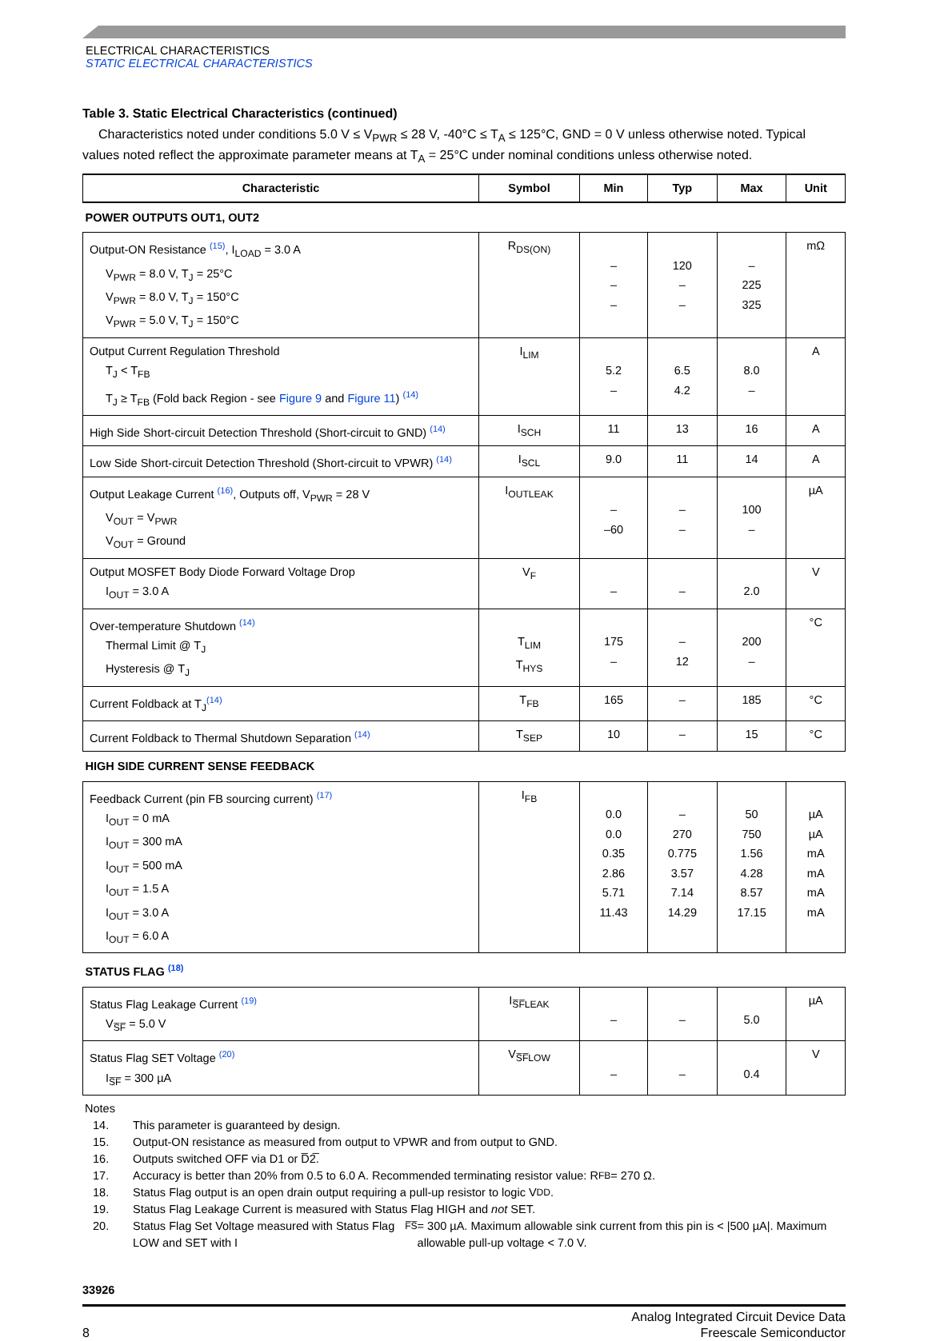ELECTRICAL CHARACTERISTICS
STATIC ELECTRICAL CHARACTERISTICS
Table 3. Static Electrical Characteristics (continued)
Characteristics noted under conditions 5.0 V ≤ V<sub>PWR</sub> ≤ 28 V, -40°C ≤ T<sub>A</sub> ≤ 125°C, GND = 0 V unless otherwise noted. Typical values noted reflect the approximate parameter means at T<sub>A</sub> = 25°C under nominal conditions unless otherwise noted.
| Characteristic | Symbol | Min | Typ | Max | Unit |
| --- | --- | --- | --- | --- | --- |
| POWER OUTPUTS OUT1, OUT2 | | | | | |
| Output-ON Resistance <sup>(15)</sup>, I<sub>LOAD</sub> = 3.0 A V<sub>PWR</sub> = 8.0 V, T<sub>J</sub> = 25°C V<sub>PWR</sub> = 8.0 V, T<sub>J</sub> = 150°C V<sub>PWR</sub> = 5.0 V, T<sub>J</sub> = 150°C | R<sub>DS(ON)</sub> | – – – | 120 – – | – 225 325 | mΩ |
| Output Current Regulation Threshold T<sub>J</sub> < T<sub>FB</sub> T<sub>J</sub> ≥ T<sub>FB</sub> (Fold back Region - see Figure 9 and Figure 11 ) <sup>(14)</sup> | I<sub>LIM</sub> | 5.2 – | 6.5 4.2 | 8.0 – | A |
| High Side Short-circuit Detection Threshold (Short-circuit to GND) <sup>(14)</sup> | I<sub>SCH</sub> | 11 | 13 | 16 | A |
| Low Side Short-circuit Detection Threshold (Short-circuit to VPWR) <sup>(14)</sup> | I<sub>SCL</sub> | 9.0 | 11 | 14 | A |
| Output Leakage Current <sup>(16)</sup>, Outputs off, V<sub>PWR</sub> = 28 V V<sub>OUT</sub> = V<sub>PWR</sub> V<sub>OUT</sub> = Ground | I<sub>OUTLEAK</sub> | – –60 | – – | 100 – | µA |
| Output MOSFET Body Diode Forward Voltage Drop I<sub>OUT</sub> = 3.0 A | V<sub>F</sub> | – | – | 2.0 | V |
| Over-temperature Shutdown <sup>(14)</sup> Thermal Limit @ T<sub>J</sub> Hysteresis @ T<sub>J</sub> | T<sub>LIM</sub> T<sub>HYS</sub> | 175 – | – 12 | 200 – | °C |
| Current Foldback at T<sub>J</sub><sup>(14)</sup> | T<sub>FB</sub> | 165 | – | 185 | °C |
| Current Foldback to Thermal Shutdown Separation <sup>(14)</sup> | T<sub>SEP</sub> | 10 | – | 15 | °C |
| HIGH SIDE CURRENT SENSE FEEDBACK | | | | | |
| Feedback Current (pin FB sourcing current) <sup>(17)</sup> I<sub>OUT</sub> = 0 mA I<sub>OUT</sub> = 300 mA I<sub>OUT</sub> = 500 mA I<sub>OUT</sub> = 1.5 A I<sub>OUT</sub> = 3.0 A I<sub>OUT</sub> = 6.0 A | I<sub>FB</sub> | 0.0 0.0 0.35 2.86 5.71 11.43 | – 270 0.775 3.57 7.14 14.29 | 50 750 1.56 4.28 8.57 17.15 | µA µA mA mA mA mA |
| STATUS FLAG <sup>(18)</sup> | | | | | |
| Status Flag Leakage Current <sup>(19)</sup> V<sub>S̅F̅</sub> = 5.0 V | I<sub>S̅F̅LEAK</sub> | – | – | 5.0 | µA |
| Status Flag SET Voltage <sup>(20)</sup> I<sub>S̅F̅</sub> = 300 µA | V<sub>S̅F̅LOW</sub> | – | – | 0.4 | V |
Notes
14. This parameter is guaranteed by design.
15. Output-ON resistance as measured from output to VPWR and from output to GND.
16. Outputs switched OFF via D1 or D̅2̅.
17. Accuracy is better than 20% from 0.5 to 6.0 A. Recommended terminating resistor value: R<sub>FB</sub> = 270 Ω.
18. Status Flag output is an open drain output requiring a pull-up resistor to logic V<sub>DD</sub>.
19. Status Flag Leakage Current is measured with Status Flag HIGH and not SET.
20. Status Flag Set Voltage measured with Status Flag LOW and SET with I<sub>F̅S̅</sub> = 300 µA. Maximum allowable sink current from this pin is < |500 µA|. Maximum allowable pull-up voltage < 7.0 V.
33926
8 Analog Integrated Circuit Device Data
Freescale Semiconductor